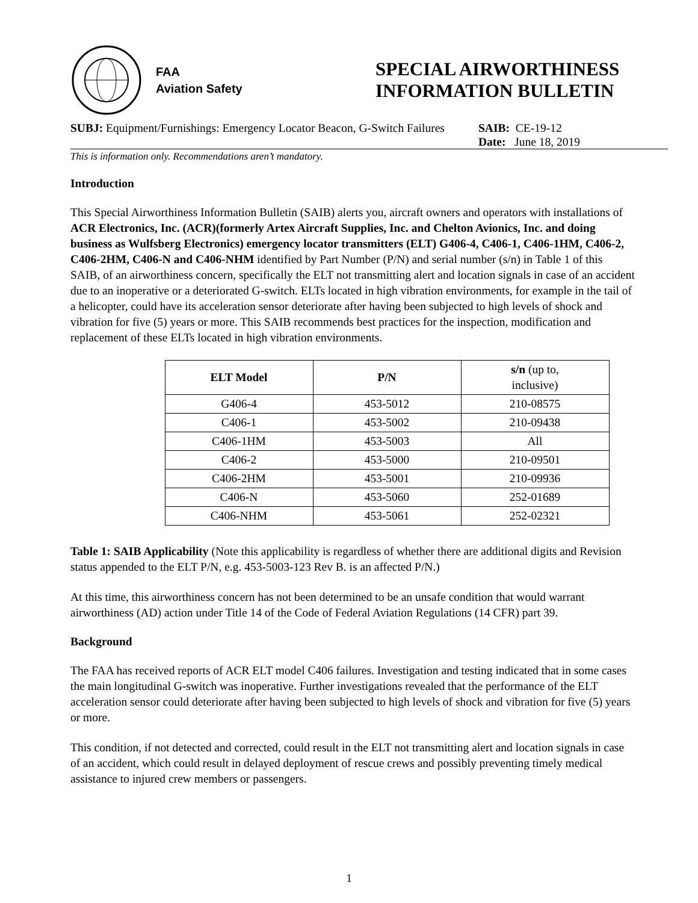FAA
Aviation Safety
SPECIAL AIRWORTHINESS
INFORMATION BULLETIN
SUBJ: Equipment/Furnishings: Emergency Locator Beacon, G-Switch Failures
SAIB: CE-19-12
Date: June 18, 2019
This is information only. Recommendations aren’t mandatory.
Introduction
This Special Airworthiness Information Bulletin (SAIB) alerts you, aircraft owners and operators with installations of ACR Electronics, Inc. (ACR)(formerly Artex Aircraft Supplies, Inc. and Chelton Avionics, Inc. and doing business as Wulfsberg Electronics) emergency locator transmitters (ELT) G406-4, C406-1, C406-1HM, C406-2, C406-2HM, C406-N and C406-NHM identified by Part Number (P/N) and serial number (s/n) in Table 1 of this SAIB, of an airworthiness concern, specifically the ELT not transmitting alert and location signals in case of an accident due to an inoperative or a deteriorated G-switch. ELTs located in high vibration environments, for example in the tail of a helicopter, could have its acceleration sensor deteriorate after having been subjected to high levels of shock and vibration for five (5) years or more. This SAIB recommends best practices for the inspection, modification and replacement of these ELTs located in high vibration environments.
| ELT Model | P/N | s/n (up to, inclusive) |
| --- | --- | --- |
| G406-4 | 453-5012 | 210-08575 |
| C406-1 | 453-5002 | 210-09438 |
| C406-1HM | 453-5003 | All |
| C406-2 | 453-5000 | 210-09501 |
| C406-2HM | 453-5001 | 210-09936 |
| C406-N | 453-5060 | 252-01689 |
| C406-NHM | 453-5061 | 252-02321 |
Table 1: SAIB Applicability (Note this applicability is regardless of whether there are additional digits and Revision status appended to the ELT P/N, e.g. 453-5003-123 Rev B. is an affected P/N.)
At this time, this airworthiness concern has not been determined to be an unsafe condition that would warrant airworthiness (AD) action under Title 14 of the Code of Federal Aviation Regulations (14 CFR) part 39.
Background
The FAA has received reports of ACR ELT model C406 failures. Investigation and testing indicated that in some cases the main longitudinal G-switch was inoperative. Further investigations revealed that the performance of the ELT acceleration sensor could deteriorate after having been subjected to high levels of shock and vibration for five (5) years or more.
This condition, if not detected and corrected, could result in the ELT not transmitting alert and location signals in case of an accident, which could result in delayed deployment of rescue crews and possibly preventing timely medical assistance to injured crew members or passengers.
1